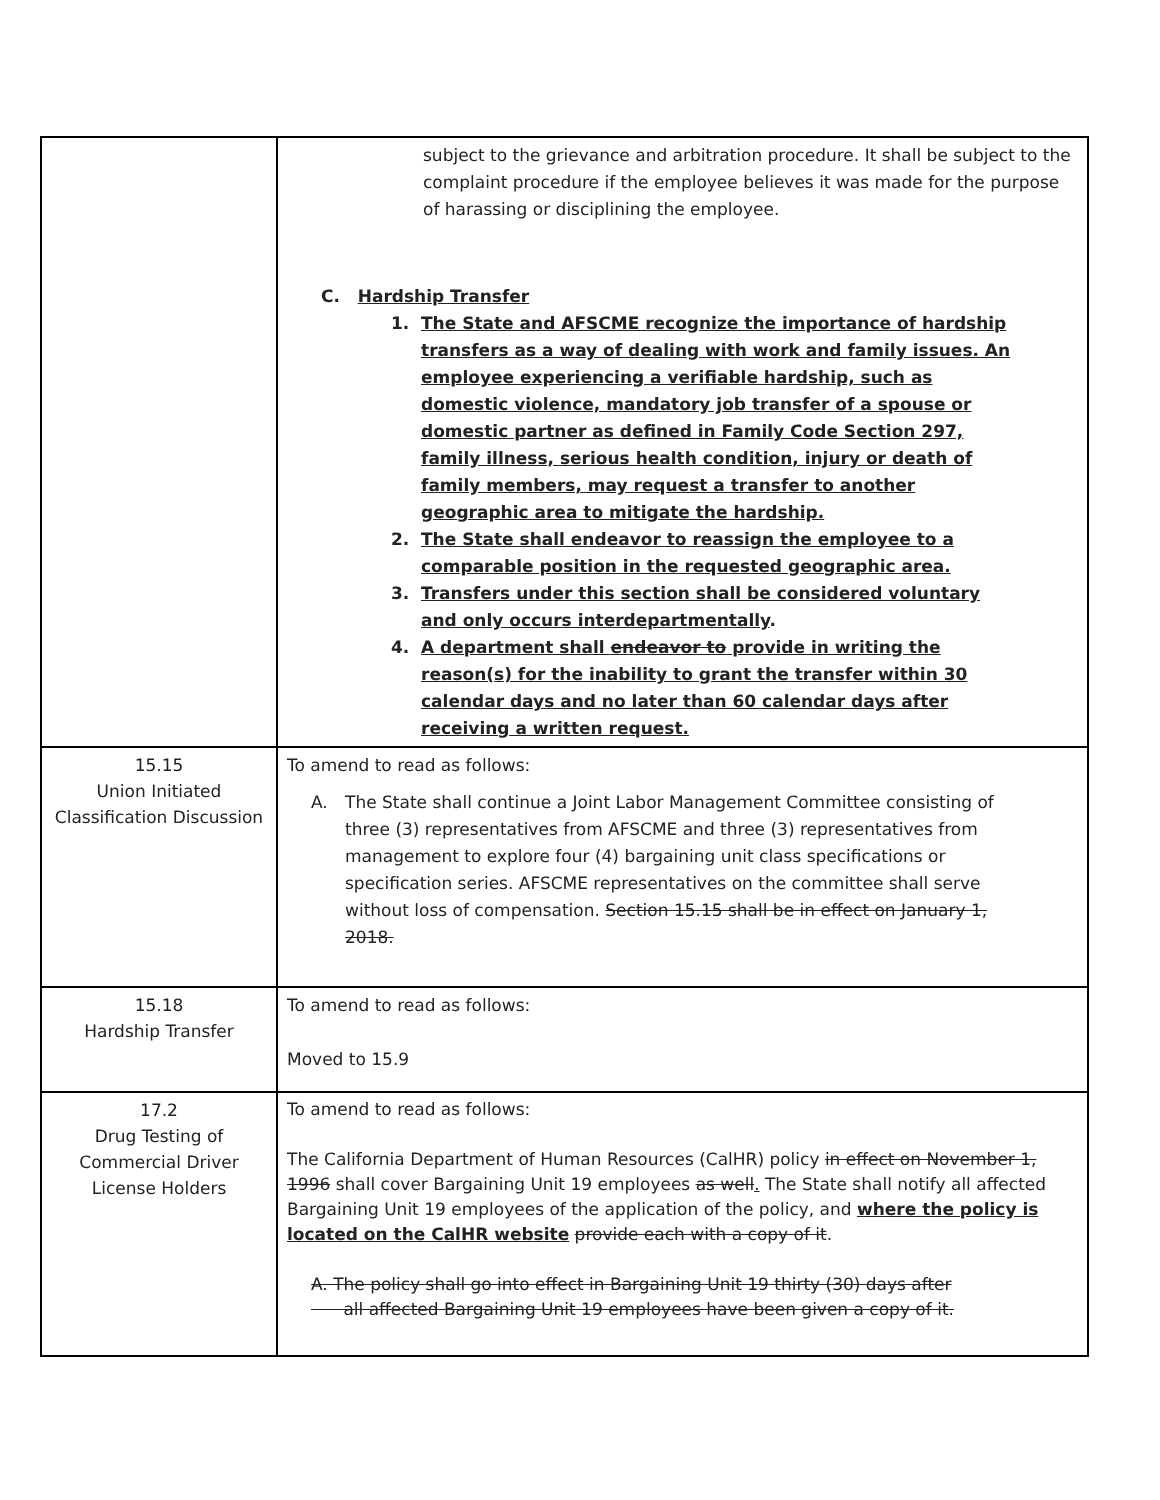| | subject to the grievance and arbitration procedure. It shall be subject to the complaint procedure if the employee believes it was made for the purpose of harassing or disciplining the employee. C. Hardship Transfer 1. The State and AFSCME recognize the importance of hardship transfers as a way of dealing with work and family issues. An employee experiencing a verifiable hardship, such as domestic violence, mandatory job transfer of a spouse or domestic partner as defined in Family Code Section 297, family illness, serious health condition, injury or death of family members, may request a transfer to another geographic area to mitigate the hardship. 2. The State shall endeavor to reassign the employee to a comparable position in the requested geographic area. 3. Transfers under this section shall be considered voluntary and only occurs interdepartmentally . 4. A department shall endeavor to provide in writing the reason(s) for the inability to grant the transfer within 30 calendar days and no later than 60 calendar days after receiving a written request. |
| 15.15 Union Initiated Classification Discussion | To amend to read as follows: A. The State shall continue a Joint Labor Management Committee consisting of three (3) representatives from AFSCME and three (3) representatives from management to explore four (4) bargaining unit class specifications or specification series. AFSCME representatives on the committee shall serve without loss of compensation. Section 15.15 shall be in effect on January 1, 2018. |
| 15.18 Hardship Transfer | To amend to read as follows: Moved to 15.9 |
| 17.2 Drug Testing of Commercial Driver License Holders | To amend to read as follows: The California Department of Human Resources (CalHR) policy in effect on November 1, 1996 shall cover Bargaining Unit 19 employees as well . The State shall notify all affected Bargaining Unit 19 employees of the application of the policy, and where the policy is located on the CalHR website provide each with a copy of it . A. The policy shall go into effect in Bargaining Unit 19 thirty (30) days after all affected Bargaining Unit 19 employees have been given a copy of it. |